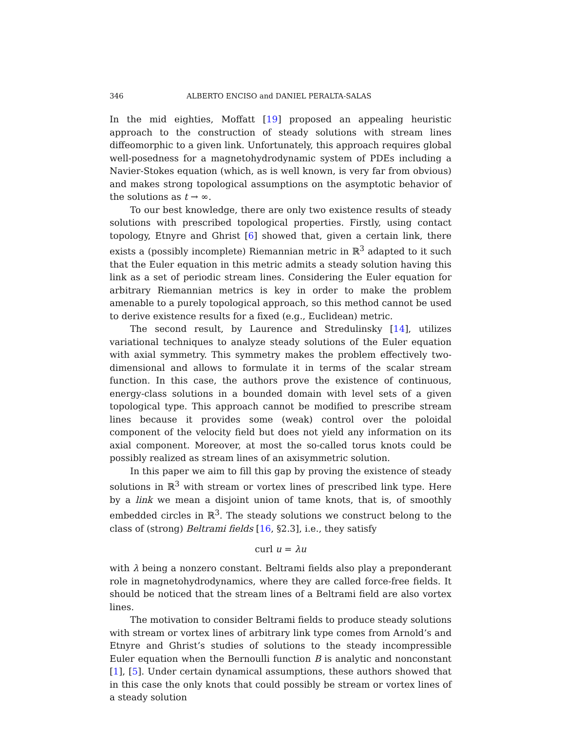346 ALBERTO ENCISO and DANIEL PERALTA-SALAS
In the mid eighties, Moffatt [19] proposed an appealing heuristic approach to the construction of steady solutions with stream lines diffeomorphic to a given link. Unfortunately, this approach requires global well-posedness for a magnetohydrodynamic system of PDEs including a Navier-Stokes equation (which, as is well known, is very far from obvious) and makes strong topological assumptions on the asymptotic behavior of the solutions as t → ∞.
To our best knowledge, there are only two existence results of steady solutions with prescribed topological properties. Firstly, using contact topology, Etnyre and Ghrist [6] showed that, given a certain link, there exists a (possibly incomplete) Riemannian metric in ℝ<sup>3</sup> adapted to it such that the Euler equation in this metric admits a steady solution having this link as a set of periodic stream lines. Considering the Euler equation for arbitrary Riemannian metrics is key in order to make the problem amenable to a purely topological approach, so this method cannot be used to derive existence results for a fixed (e.g., Euclidean) metric.
The second result, by Laurence and Stredulinsky [14], utilizes variational techniques to analyze steady solutions of the Euler equation with axial symmetry. This symmetry makes the problem effectively two-dimensional and allows to formulate it in terms of the scalar stream function. In this case, the authors prove the existence of continuous, energy-class solutions in a bounded domain with level sets of a given topological type. This approach cannot be modified to prescribe stream lines because it provides some (weak) control over the poloidal component of the velocity field but does not yield any information on its axial component. Moreover, at most the so-called torus knots could be possibly realized as stream lines of an axisymmetric solution.
In this paper we aim to fill this gap by proving the existence of steady solutions in ℝ<sup>3</sup> with stream or vortex lines of prescribed link type. Here by a link we mean a disjoint union of tame knots, that is, of smoothly embedded circles in ℝ<sup>3</sup>. The steady solutions we construct belong to the class of (strong) Beltrami fields [16, §2.3], i.e., they satisfy
curl u = λu
with λ being a nonzero constant. Beltrami fields also play a preponderant role in magnetohydrodynamics, where they are called force-free fields. It should be noticed that the stream lines of a Beltrami field are also vortex lines.
The motivation to consider Beltrami fields to produce steady solutions with stream or vortex lines of arbitrary link type comes from Arnold’s and Etnyre and Ghrist’s studies of solutions to the steady incompressible Euler equation when the Bernoulli function B is analytic and nonconstant [1], [5]. Under certain dynamical assumptions, these authors showed that in this case the only knots that could possibly be stream or vortex lines of a steady solution